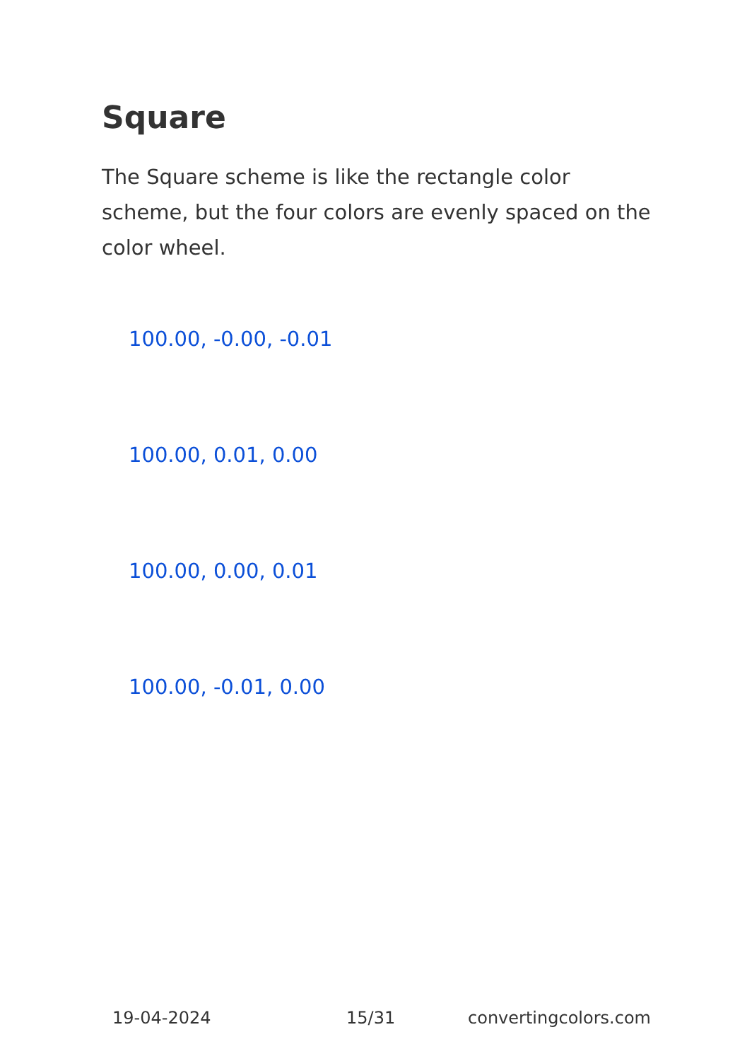Square
The Square scheme is like the rectangle color scheme, but the four colors are evenly spaced on the color wheel.
100.00, -0.00, -0.01
100.00, 0.01, 0.00
100.00, 0.00, 0.01
100.00, -0.01, 0.00
19-04-2024 15/31 convertingcolors.com